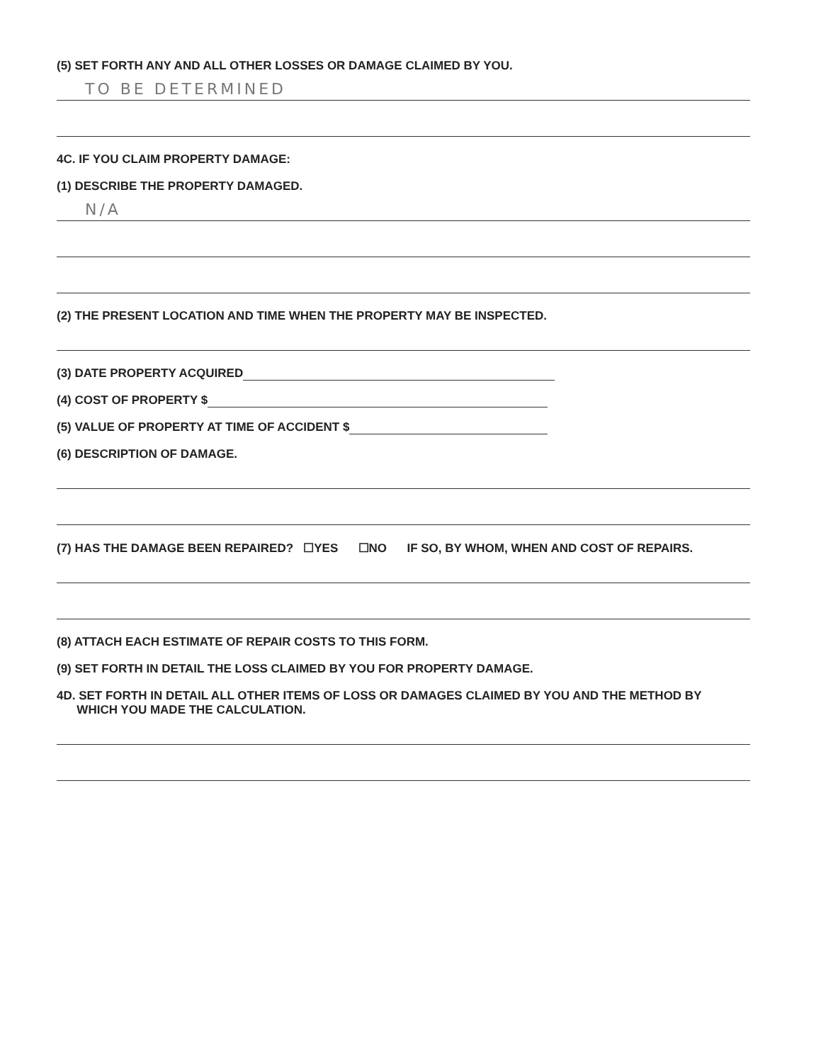(5) SET FORTH ANY AND ALL OTHER LOSSES OR DAMAGE CLAIMED BY YOU.
TO BE DETERMINED
4C. IF YOU CLAIM PROPERTY DAMAGE:
(1) DESCRIBE THE PROPERTY DAMAGED.
N/A
(2) THE PRESENT LOCATION AND TIME WHEN THE PROPERTY MAY BE INSPECTED.
(3) DATE PROPERTY ACQUIRED
(4) COST OF PROPERTY $
(5) VALUE OF PROPERTY AT TIME OF ACCIDENT $
(6) DESCRIPTION OF DAMAGE.
(7) HAS THE DAMAGE BEEN REPAIRED? ☐YES ☐NO IF SO, BY WHOM, WHEN AND COST OF REPAIRS.
(8) ATTACH EACH ESTIMATE OF REPAIR COSTS TO THIS FORM.
(9) SET FORTH IN DETAIL THE LOSS CLAIMED BY YOU FOR PROPERTY DAMAGE.
4D. SET FORTH IN DETAIL ALL OTHER ITEMS OF LOSS OR DAMAGES CLAIMED BY YOU AND THE METHOD BY
WHICH YOU MADE THE CALCULATION.